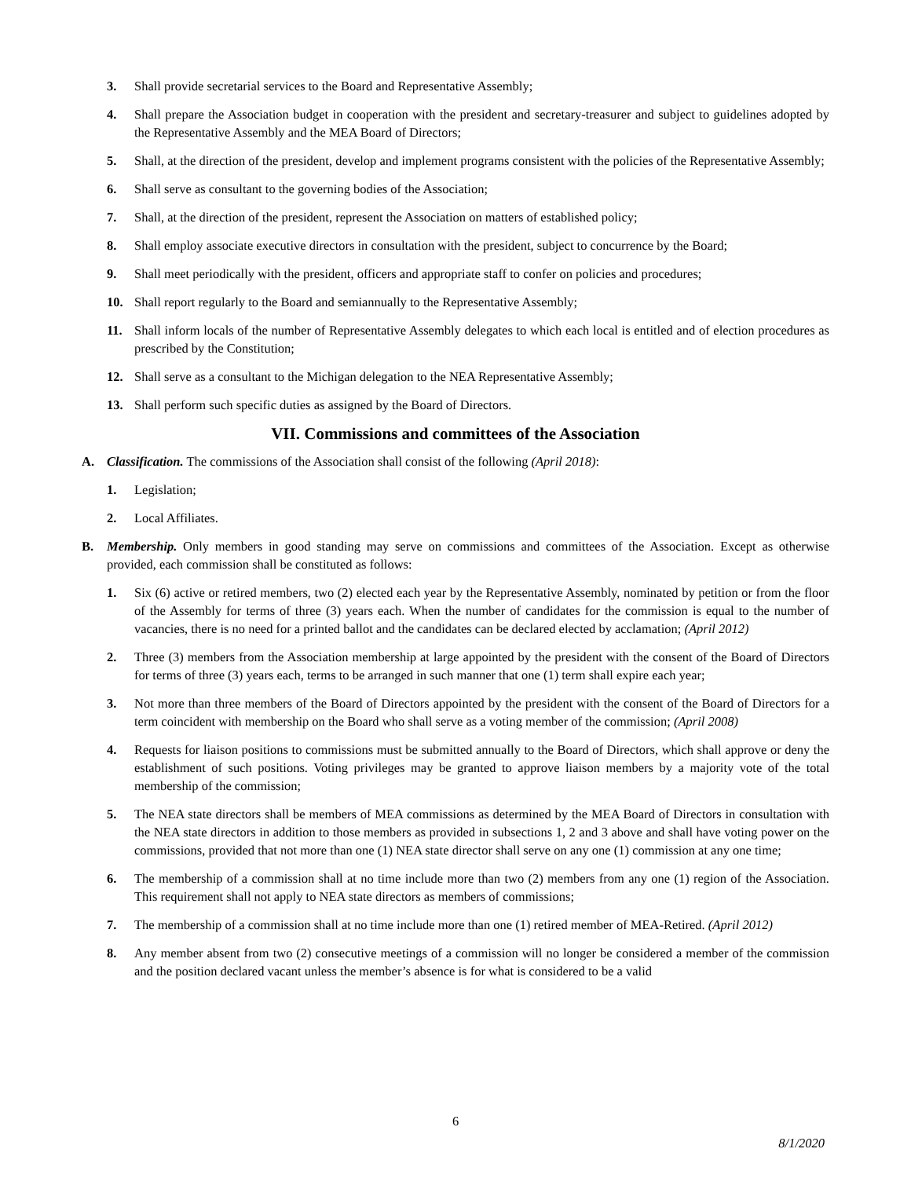3. Shall provide secretarial services to the Board and Representative Assembly;
4. Shall prepare the Association budget in cooperation with the president and secretary-treasurer and subject to guidelines adopted by the Representative Assembly and the MEA Board of Directors;
5. Shall, at the direction of the president, develop and implement programs consistent with the policies of the Representative Assembly;
6. Shall serve as consultant to the governing bodies of the Association;
7. Shall, at the direction of the president, represent the Association on matters of established policy;
8. Shall employ associate executive directors in consultation with the president, subject to concurrence by the Board;
9. Shall meet periodically with the president, officers and appropriate staff to confer on policies and procedures;
10. Shall report regularly to the Board and semiannually to the Representative Assembly;
11. Shall inform locals of the number of Representative Assembly delegates to which each local is entitled and of election procedures as prescribed by the Constitution;
12. Shall serve as a consultant to the Michigan delegation to the NEA Representative Assembly;
13. Shall perform such specific duties as assigned by the Board of Directors.
VII. Commissions and committees of the Association
A. Classification. The commissions of the Association shall consist of the following (April 2018):
1. Legislation;
2. Local Affiliates.
B. Membership. Only members in good standing may serve on commissions and committees of the Association. Except as otherwise provided, each commission shall be constituted as follows:
1. Six (6) active or retired members, two (2) elected each year by the Representative Assembly, nominated by petition or from the floor of the Assembly for terms of three (3) years each. When the number of candidates for the commission is equal to the number of vacancies, there is no need for a printed ballot and the candidates can be declared elected by acclamation; (April 2012)
2. Three (3) members from the Association membership at large appointed by the president with the consent of the Board of Directors for terms of three (3) years each, terms to be arranged in such manner that one (1) term shall expire each year;
3. Not more than three members of the Board of Directors appointed by the president with the consent of the Board of Directors for a term coincident with membership on the Board who shall serve as a voting member of the commission; (April 2008)
4. Requests for liaison positions to commissions must be submitted annually to the Board of Directors, which shall approve or deny the establishment of such positions. Voting privileges may be granted to approve liaison members by a majority vote of the total membership of the commission;
5. The NEA state directors shall be members of MEA commissions as determined by the MEA Board of Directors in consultation with the NEA state directors in addition to those members as provided in subsections 1, 2 and 3 above and shall have voting power on the commissions, provided that not more than one (1) NEA state director shall serve on any one (1) commission at any one time;
6. The membership of a commission shall at no time include more than two (2) members from any one (1) region of the Association. This requirement shall not apply to NEA state directors as members of commissions;
7. The membership of a commission shall at no time include more than one (1) retired member of MEA-Retired. (April 2012)
8. Any member absent from two (2) consecutive meetings of a commission will no longer be considered a member of the commission and the position declared vacant unless the member’s absence is for what is considered to be a valid
6
8/1/2020